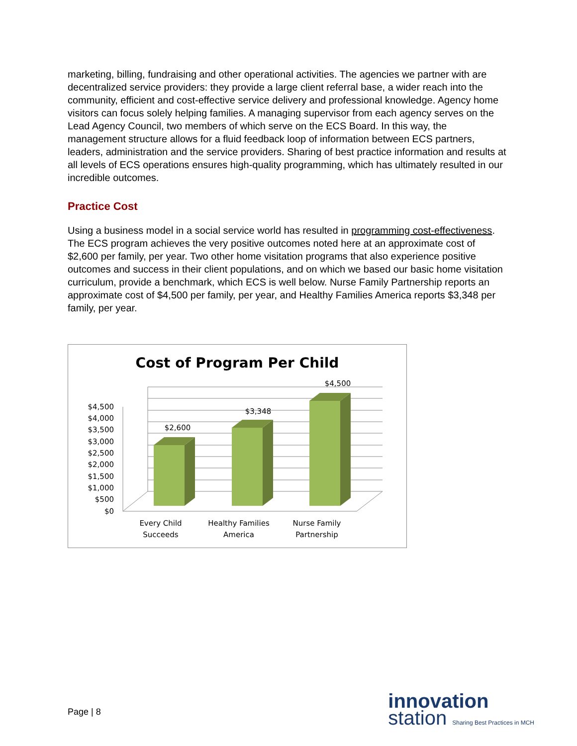marketing, billing, fundraising and other operational activities. The agencies we partner with are decentralized service providers: they provide a large client referral base, a wider reach into the community, efficient and cost-effective service delivery and professional knowledge. Agency home visitors can focus solely helping families. A managing supervisor from each agency serves on the Lead Agency Council, two members of which serve on the ECS Board. In this way, the management structure allows for a fluid feedback loop of information between ECS partners, leaders, administration and the service providers. Sharing of best practice information and results at all levels of ECS operations ensures high-quality programming, which has ultimately resulted in our incredible outcomes.
Practice Cost
Using a business model in a social service world has resulted in programming cost-effectiveness. The ECS program achieves the very positive outcomes noted here at an approximate cost of $2,600 per family, per year. Two other home visitation programs that also experience positive outcomes and success in their client populations, and on which we based our basic home visitation curriculum, provide a benchmark, which ECS is well below. Nurse Family Partnership reports an approximate cost of $4,500 per family, per year, and Healthy Families America reports $3,348 per family, per year.
Cost of Program Per Child
$4,500
$4,000
$3,500
$3,000
$2,500
$2,000
$1,500
$1,000
$500
$0
$2,600
$3,348
$4,500
Every Child
Succeeds
Healthy Families
America
Nurse Family
Partnership
Page | 8
innovation
station Sharing Best Practices in MCH